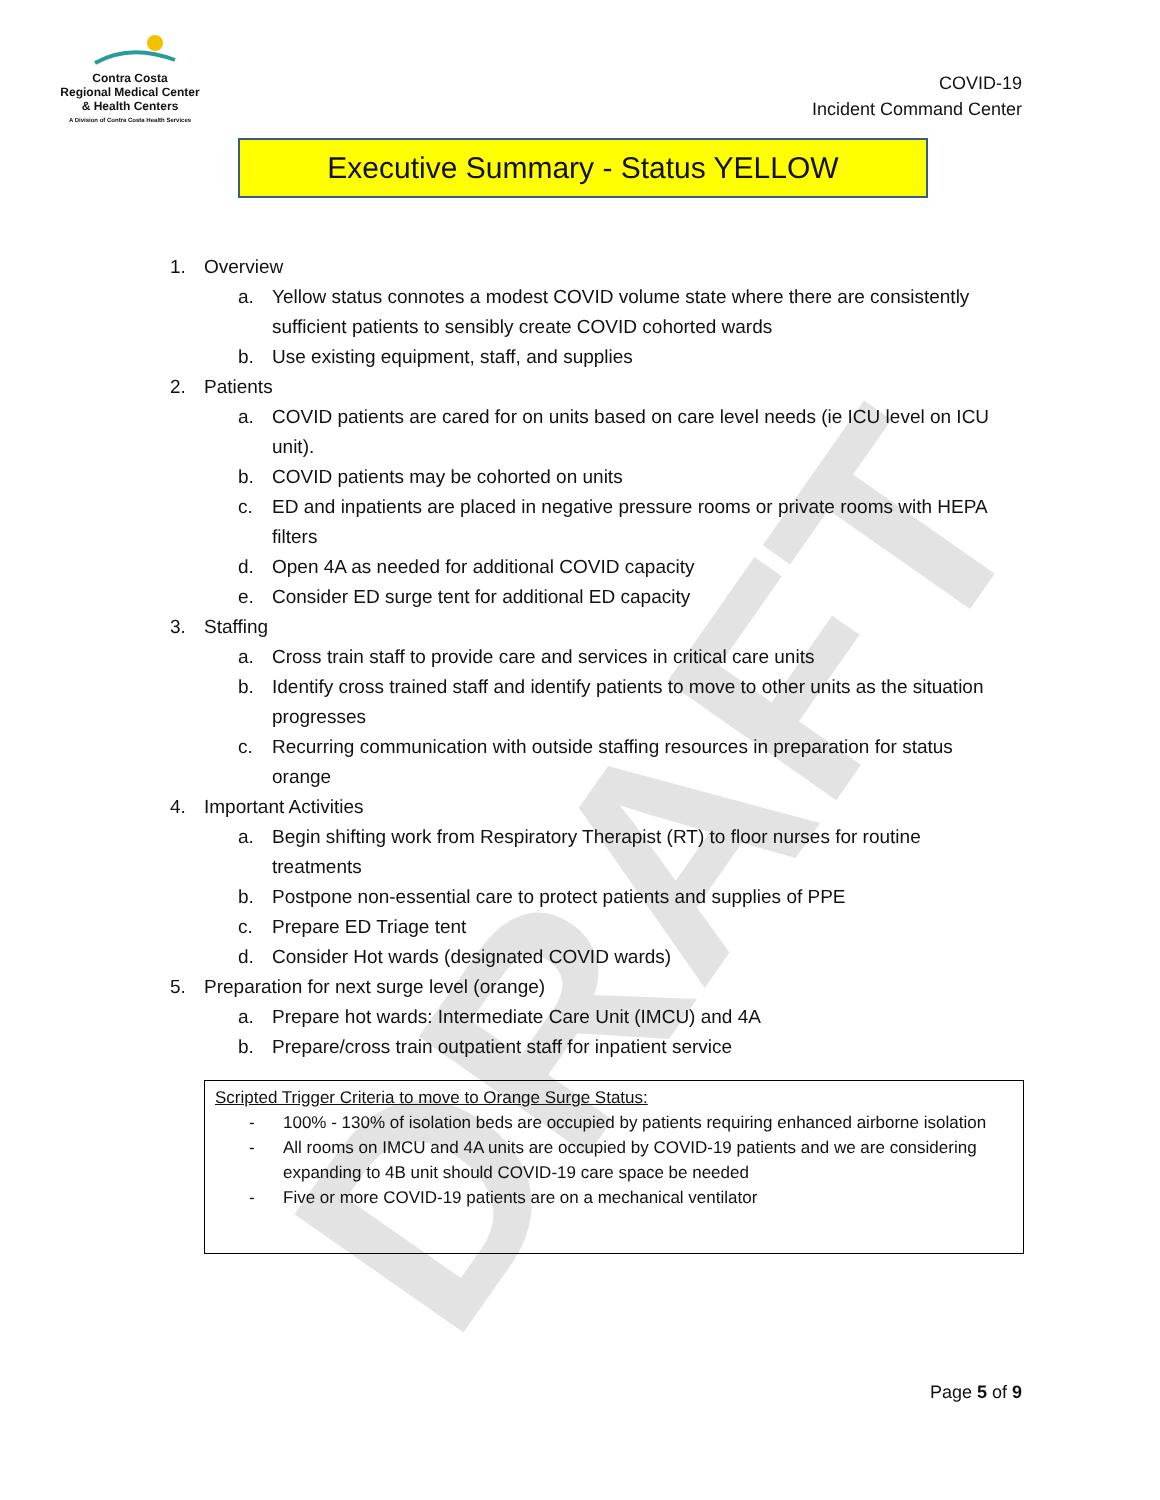DRAFT
Contra Costa
Regional Medical Center
& Health Centers
A Division of Contra Costa Health Services
COVID-19
Incident Command Center
Executive Summary - Status YELLOW
1. Overview
a. Yellow status connotes a modest COVID volume state where there are consistently sufficient patients to sensibly create COVID cohorted wards
b. Use existing equipment, staff, and supplies
2. Patients
a. COVID patients are cared for on units based on care level needs (ie ICU level on ICU unit).
b. COVID patients may be cohorted on units
c. ED and inpatients are placed in negative pressure rooms or private rooms with HEPA filters
d. Open 4A as needed for additional COVID capacity
e. Consider ED surge tent for additional ED capacity
3. Staffing
a. Cross train staff to provide care and services in critical care units
b. Identify cross trained staff and identify patients to move to other units as the situation progresses
c. Recurring communication with outside staffing resources in preparation for status orange
4. Important Activities
a. Begin shifting work from Respiratory Therapist (RT) to floor nurses for routine treatments
b. Postpone non-essential care to protect patients and supplies of PPE
c. Prepare ED Triage tent
d. Consider Hot wards (designated COVID wards)
5. Preparation for next surge level (orange)
a. Prepare hot wards: Intermediate Care Unit (IMCU) and 4A
b. Prepare/cross train outpatient staff for inpatient service
Scripted Trigger Criteria to move to Orange Surge Status:
- 100% - 130% of isolation beds are occupied by patients requiring enhanced airborne isolation
- All rooms on IMCU and 4A units are occupied by COVID-19 patients and we are considering expanding to 4B unit should COVID-19 care space be needed
- Five or more COVID-19 patients are on a mechanical ventilator
Page 5 of 9